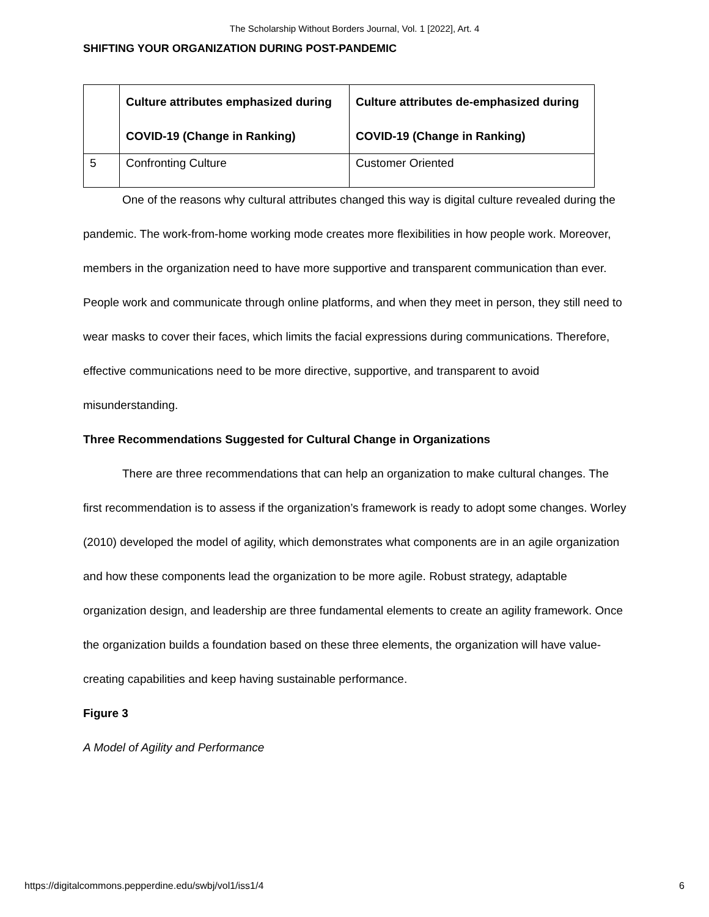The Scholarship Without Borders Journal, Vol. 1 [2022], Art. 4
SHIFTING YOUR ORGANIZATION DURING POST-PANDEMIC
| | Culture attributes emphasized during COVID-19 (Change in Ranking) | Culture attributes de-emphasized during COVID-19 (Change in Ranking) |
| --- | --- | --- |
| 5 | Confronting Culture | Customer Oriented |
One of the reasons why cultural attributes changed this way is digital culture revealed during the pandemic. The work-from-home working mode creates more flexibilities in how people work. Moreover, members in the organization need to have more supportive and transparent communication than ever. People work and communicate through online platforms, and when they meet in person, they still need to wear masks to cover their faces, which limits the facial expressions during communications. Therefore, effective communications need to be more directive, supportive, and transparent to avoid misunderstanding.
Three Recommendations Suggested for Cultural Change in Organizations
There are three recommendations that can help an organization to make cultural changes. The first recommendation is to assess if the organization’s framework is ready to adopt some changes. Worley (2010) developed the model of agility, which demonstrates what components are in an agile organization and how these components lead the organization to be more agile. Robust strategy, adaptable organization design, and leadership are three fundamental elements to create an agility framework. Once the organization builds a foundation based on these three elements, the organization will have value-creating capabilities and keep having sustainable performance.
Figure 3
A Model of Agility and Performance
https://digitalcommons.pepperdine.edu/swbj/vol1/iss1/4 6